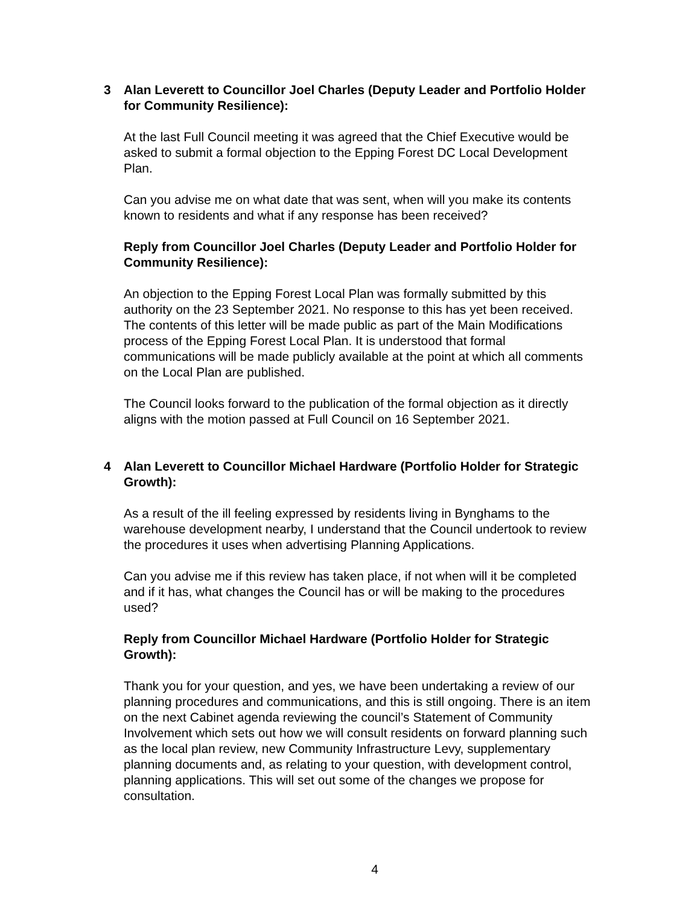3
Alan Leverett to Councillor Joel Charles (Deputy Leader and Portfolio Holder for Community Resilience):
At the last Full Council meeting it was agreed that the Chief Executive would be asked to submit a formal objection to the Epping Forest DC Local Development Plan.
Can you advise me on what date that was sent, when will you make its contents known to residents and what if any response has been received?
Reply from Councillor Joel Charles (Deputy Leader and Portfolio Holder for Community Resilience):
An objection to the Epping Forest Local Plan was formally submitted by this authority on the 23 September 2021. No response to this has yet been received. The contents of this letter will be made public as part of the Main Modifications process of the Epping Forest Local Plan. It is understood that formal communications will be made publicly available at the point at which all comments on the Local Plan are published.
The Council looks forward to the publication of the formal objection as it directly aligns with the motion passed at Full Council on 16 September 2021.
4
Alan Leverett to Councillor Michael Hardware (Portfolio Holder for Strategic Growth):
As a result of the ill feeling expressed by residents living in Bynghams to the warehouse development nearby, I understand that the Council undertook to review the procedures it uses when advertising Planning Applications.
Can you advise me if this review has taken place, if not when will it be completed and if it has, what changes the Council has or will be making to the procedures used?
Reply from Councillor Michael Hardware (Portfolio Holder for Strategic Growth):
Thank you for your question, and yes, we have been undertaking a review of our planning procedures and communications, and this is still ongoing. There is an item on the next Cabinet agenda reviewing the council’s Statement of Community Involvement which sets out how we will consult residents on forward planning such as the local plan review, new Community Infrastructure Levy, supplementary planning documents and, as relating to your question, with development control, planning applications. This will set out some of the changes we propose for consultation.
4